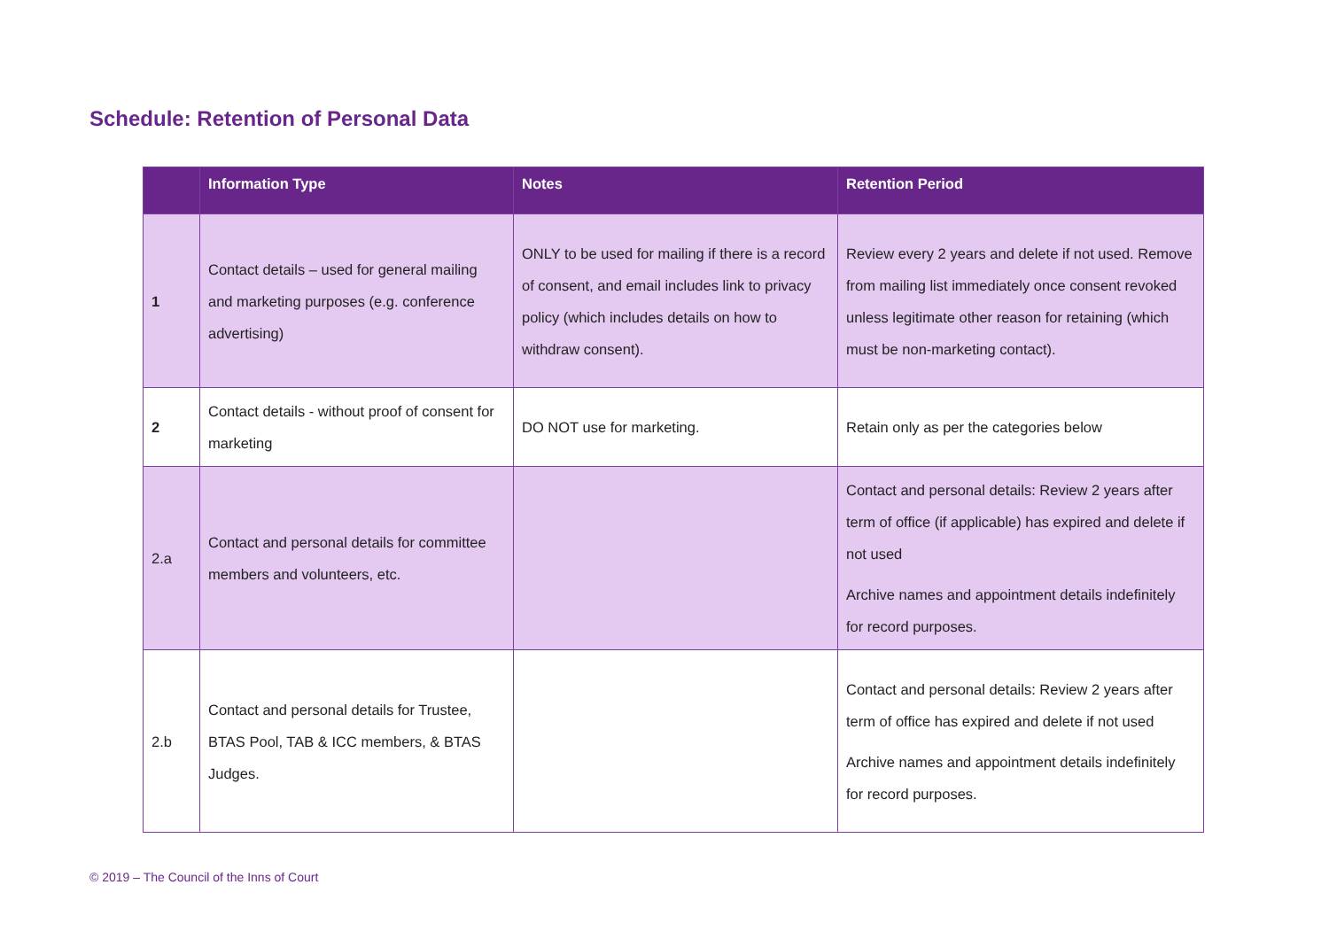Schedule: Retention of Personal Data
| | Information Type | Notes | Retention Period |
| --- | --- | --- | --- |
| 1 | Contact details – used for general mailing and marketing purposes (e.g. conference advertising) | ONLY to be used for mailing if there is a record of consent, and email includes link to privacy policy (which includes details on how to withdraw consent). | Review every 2 years and delete if not used. Remove from mailing list immediately once consent revoked unless legitimate other reason for retaining (which must be non-marketing contact). |
| 2 | Contact details - without proof of consent for marketing | DO NOT use for marketing. | Retain only as per the categories below |
| 2.a | Contact and personal details for committee members and volunteers, etc. | | Contact and personal details: Review 2 years after term of office (if applicable) has expired and delete if not used Archive names and appointment details indefinitely for record purposes. |
| 2.b | Contact and personal details for Trustee, BTAS Pool, TAB & ICC members, & BTAS Judges. | | Contact and personal details: Review 2 years after term of office has expired and delete if not used Archive names and appointment details indefinitely for record purposes. |
© 2019 – The Council of the Inns of Court